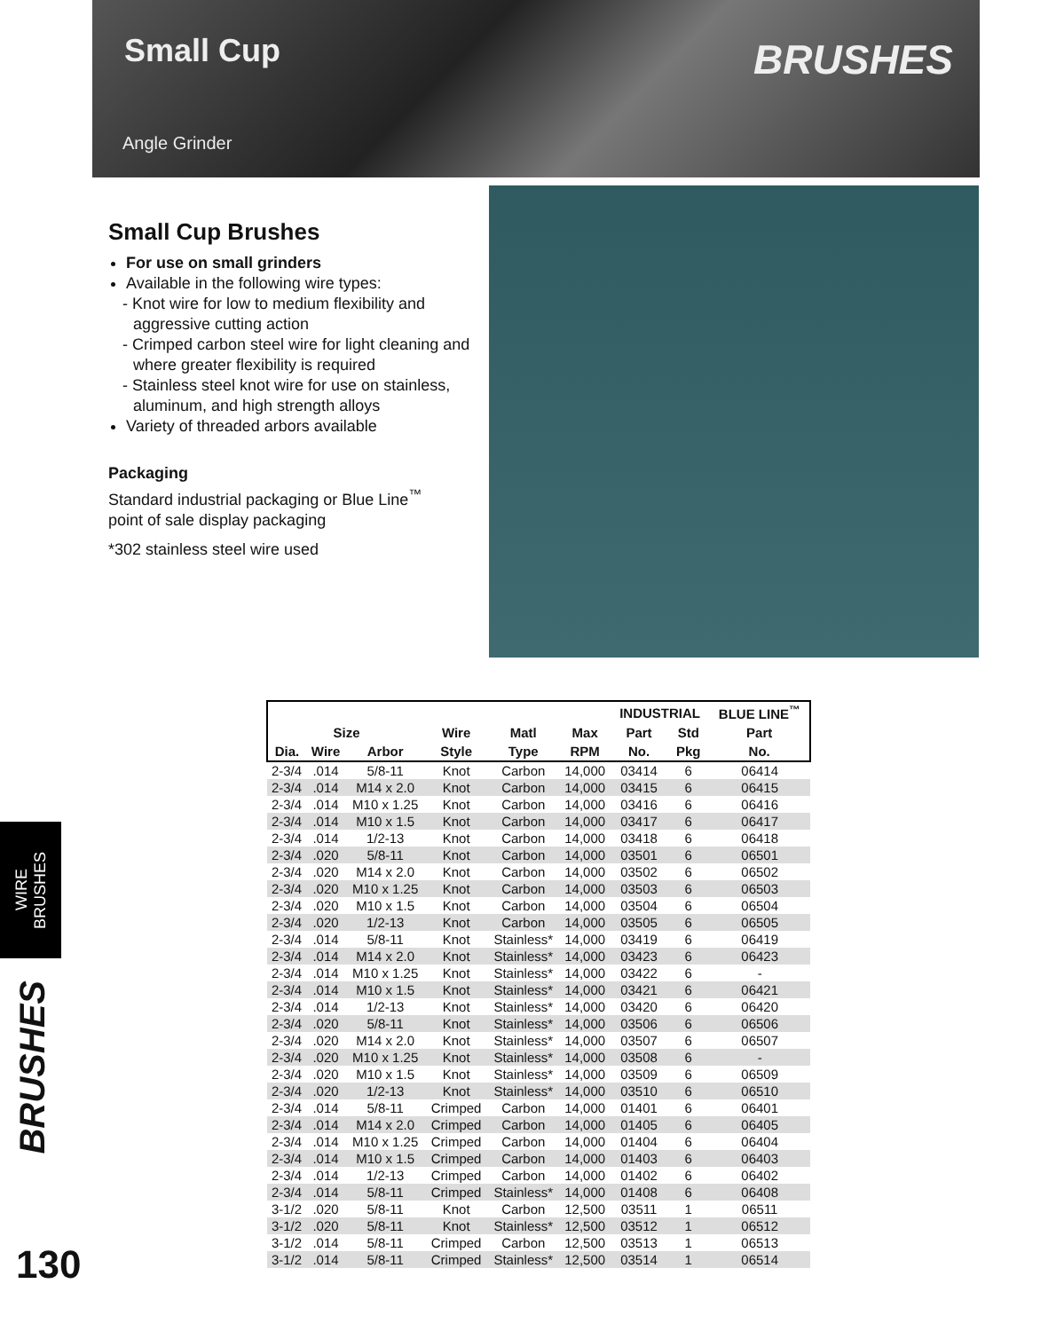Small Cup
Angle Grinder
BRUSHES
Small Cup Brushes
For use on small grinders
Available in the following wire types:
- Knot wire for low to medium flexibility and aggressive cutting action
- Crimped carbon steel wire for light cleaning and where greater flexibility is required
- Stainless steel knot wire for use on stainless, aluminum, and high strength alloys
Variety of threaded arbors available
Packaging
Standard industrial packaging or Blue Line<sup>™</sup>
point of sale display packaging
*302 stainless steel wire used
| | | | | | | INDUSTRIAL | | BLUE LINE<sup>™</sup> |
| --- | --- | --- | --- | --- | --- | --- | --- | --- |
| Size | | | Wire | Matl | Max | Part | Std | Part |
| Dia. | Wire | Arbor | Style | Type | RPM | No. | Pkg | No. |
| 2-3/4 | .014 | 5/8-11 | Knot | Carbon | 14,000 | 03414 | 6 | 06414 |
| 2-3/4 | .014 | M14 x 2.0 | Knot | Carbon | 14,000 | 03415 | 6 | 06415 |
| 2-3/4 | .014 | M10 x 1.25 | Knot | Carbon | 14,000 | 03416 | 6 | 06416 |
| 2-3/4 | .014 | M10 x 1.5 | Knot | Carbon | 14,000 | 03417 | 6 | 06417 |
| 2-3/4 | .014 | 1/2-13 | Knot | Carbon | 14,000 | 03418 | 6 | 06418 |
| 2-3/4 | .020 | 5/8-11 | Knot | Carbon | 14,000 | 03501 | 6 | 06501 |
| 2-3/4 | .020 | M14 x 2.0 | Knot | Carbon | 14,000 | 03502 | 6 | 06502 |
| 2-3/4 | .020 | M10 x 1.25 | Knot | Carbon | 14,000 | 03503 | 6 | 06503 |
| 2-3/4 | .020 | M10 x 1.5 | Knot | Carbon | 14,000 | 03504 | 6 | 06504 |
| 2-3/4 | .020 | 1/2-13 | Knot | Carbon | 14,000 | 03505 | 6 | 06505 |
| 2-3/4 | .014 | 5/8-11 | Knot | Stainless* | 14,000 | 03419 | 6 | 06419 |
| 2-3/4 | .014 | M14 x 2.0 | Knot | Stainless* | 14,000 | 03423 | 6 | 06423 |
| 2-3/4 | .014 | M10 x 1.25 | Knot | Stainless* | 14,000 | 03422 | 6 | - |
| 2-3/4 | .014 | M10 x 1.5 | Knot | Stainless* | 14,000 | 03421 | 6 | 06421 |
| 2-3/4 | .014 | 1/2-13 | Knot | Stainless* | 14,000 | 03420 | 6 | 06420 |
| 2-3/4 | .020 | 5/8-11 | Knot | Stainless* | 14,000 | 03506 | 6 | 06506 |
| 2-3/4 | .020 | M14 x 2.0 | Knot | Stainless* | 14,000 | 03507 | 6 | 06507 |
| 2-3/4 | .020 | M10 x 1.25 | Knot | Stainless* | 14,000 | 03508 | 6 | - |
| 2-3/4 | .020 | M10 x 1.5 | Knot | Stainless* | 14,000 | 03509 | 6 | 06509 |
| 2-3/4 | .020 | 1/2-13 | Knot | Stainless* | 14,000 | 03510 | 6 | 06510 |
| 2-3/4 | .014 | 5/8-11 | Crimped | Carbon | 14,000 | 01401 | 6 | 06401 |
| 2-3/4 | .014 | M14 x 2.0 | Crimped | Carbon | 14,000 | 01405 | 6 | 06405 |
| 2-3/4 | .014 | M10 x 1.25 | Crimped | Carbon | 14,000 | 01404 | 6 | 06404 |
| 2-3/4 | .014 | M10 x 1.5 | Crimped | Carbon | 14,000 | 01403 | 6 | 06403 |
| 2-3/4 | .014 | 1/2-13 | Crimped | Carbon | 14,000 | 01402 | 6 | 06402 |
| 2-3/4 | .014 | 5/8-11 | Crimped | Stainless* | 14,000 | 01408 | 6 | 06408 |
| 3-1/2 | .020 | 5/8-11 | Knot | Carbon | 12,500 | 03511 | 1 | 06511 |
| 3-1/2 | .020 | 5/8-11 | Knot | Stainless* | 12,500 | 03512 | 1 | 06512 |
| 3-1/2 | .014 | 5/8-11 | Crimped | Carbon | 12,500 | 03513 | 1 | 06513 |
| 3-1/2 | .014 | 5/8-11 | Crimped | Stainless* | 12,500 | 03514 | 1 | 06514 |
WIRE
BRUSHES
BRUSHES
130